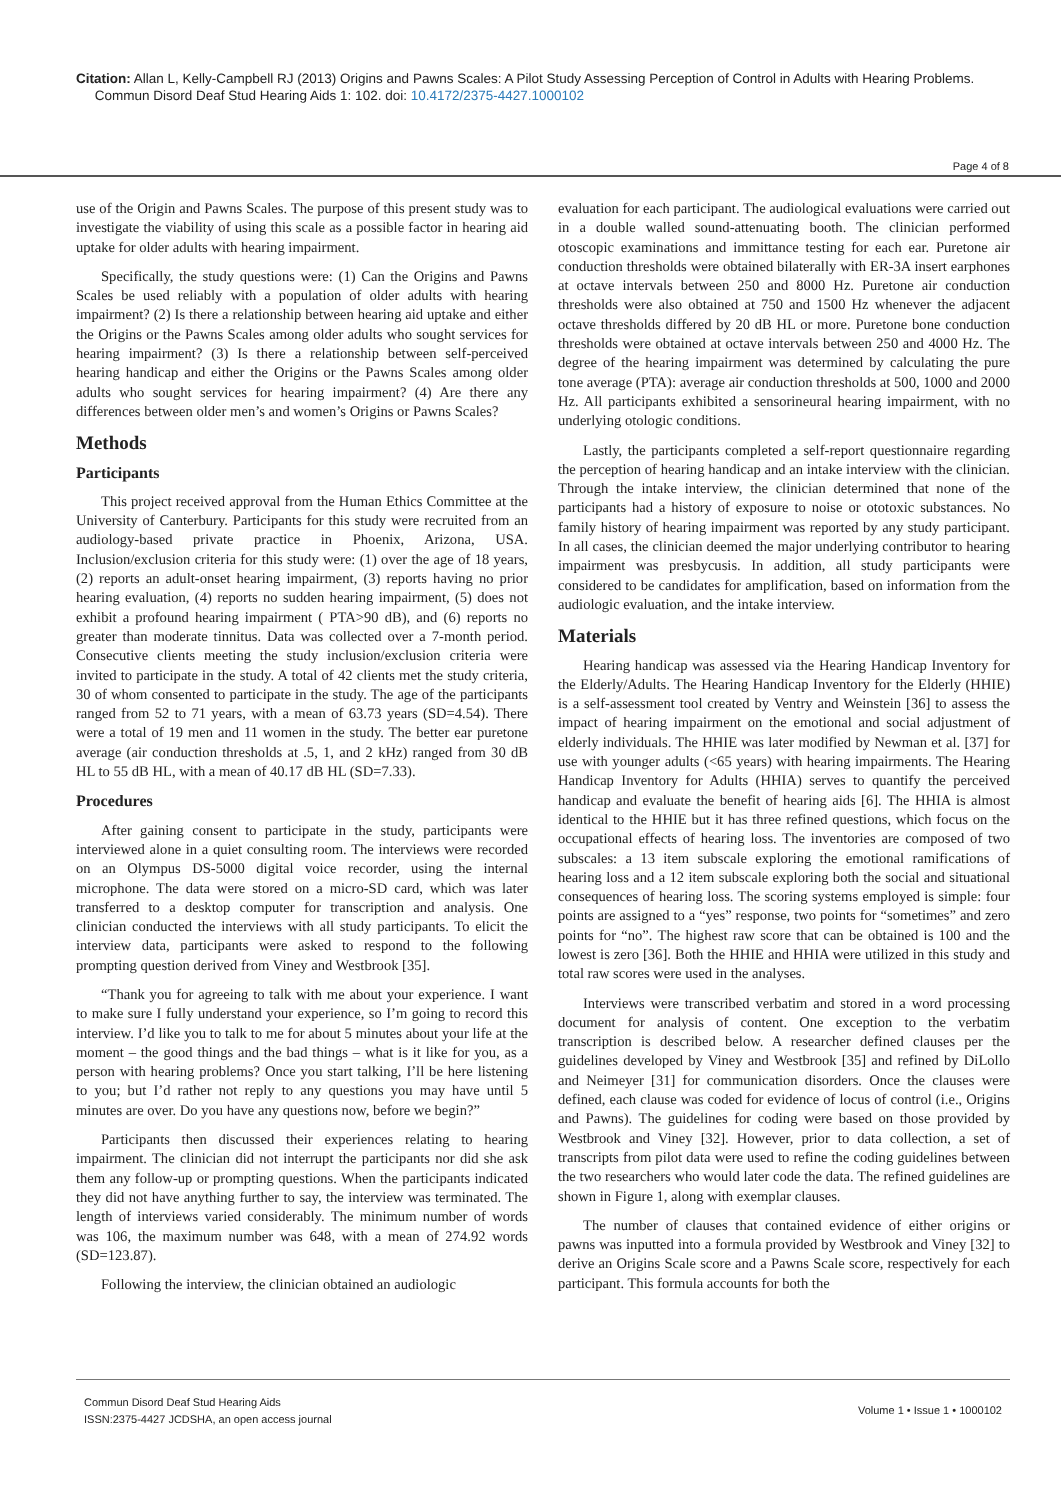Citation: Allan L, Kelly-Campbell RJ (2013) Origins and Pawns Scales: A Pilot Study Assessing Perception of Control in Adults with Hearing Problems.
Commun Disord Deaf Stud Hearing Aids 1: 102. doi: 10.4172/2375-4427.1000102
Page 4 of 8
use of the Origin and Pawns Scales. The purpose of this present study was to investigate the viability of using this scale as a possible factor in hearing aid uptake for older adults with hearing impairment.
Specifically, the study questions were: (1) Can the Origins and Pawns Scales be used reliably with a population of older adults with hearing impairment? (2) Is there a relationship between hearing aid uptake and either the Origins or the Pawns Scales among older adults who sought services for hearing impairment? (3) Is there a relationship between self-perceived hearing handicap and either the Origins or the Pawns Scales among older adults who sought services for hearing impairment? (4) Are there any differences between older men’s and women’s Origins or Pawns Scales?
Methods
Participants
This project received approval from the Human Ethics Committee at the University of Canterbury. Participants for this study were recruited from an audiology-based private practice in Phoenix, Arizona, USA. Inclusion/exclusion criteria for this study were: (1) over the age of 18 years, (2) reports an adult-onset hearing impairment, (3) reports having no prior hearing evaluation, (4) reports no sudden hearing impairment, (5) does not exhibit a profound hearing impairment ( PTA>90 dB), and (6) reports no greater than moderate tinnitus. Data was collected over a 7-month period. Consecutive clients meeting the study inclusion/exclusion criteria were invited to participate in the study. A total of 42 clients met the study criteria, 30 of whom consented to participate in the study. The age of the participants ranged from 52 to 71 years, with a mean of 63.73 years (SD=4.54). There were a total of 19 men and 11 women in the study. The better ear puretone average (air conduction thresholds at .5, 1, and 2 kHz) ranged from 30 dB HL to 55 dB HL, with a mean of 40.17 dB HL (SD=7.33).
Procedures
After gaining consent to participate in the study, participants were interviewed alone in a quiet consulting room. The interviews were recorded on an Olympus DS-5000 digital voice recorder, using the internal microphone. The data were stored on a micro-SD card, which was later transferred to a desktop computer for transcription and analysis. One clinician conducted the interviews with all study participants. To elicit the interview data, participants were asked to respond to the following prompting question derived from Viney and Westbrook [35].
“Thank you for agreeing to talk with me about your experience. I want to make sure I fully understand your experience, so I’m going to record this interview. I’d like you to talk to me for about 5 minutes about your life at the moment – the good things and the bad things – what is it like for you, as a person with hearing problems? Once you start talking, I’ll be here listening to you; but I’d rather not reply to any questions you may have until 5 minutes are over. Do you have any questions now, before we begin?”
Participants then discussed their experiences relating to hearing impairment. The clinician did not interrupt the participants nor did she ask them any follow-up or prompting questions. When the participants indicated they did not have anything further to say, the interview was terminated. The length of interviews varied considerably. The minimum number of words was 106, the maximum number was 648, with a mean of 274.92 words (SD=123.87).
Following the interview, the clinician obtained an audiologic
evaluation for each participant. The audiological evaluations were carried out in a double walled sound-attenuating booth. The clinician performed otoscopic examinations and immittance testing for each ear. Puretone air conduction thresholds were obtained bilaterally with ER-3A insert earphones at octave intervals between 250 and 8000 Hz. Puretone air conduction thresholds were also obtained at 750 and 1500 Hz whenever the adjacent octave thresholds differed by 20 dB HL or more. Puretone bone conduction thresholds were obtained at octave intervals between 250 and 4000 Hz. The degree of the hearing impairment was determined by calculating the pure tone average (PTA): average air conduction thresholds at 500, 1000 and 2000 Hz. All participants exhibited a sensorineural hearing impairment, with no underlying otologic conditions.
Lastly, the participants completed a self-report questionnaire regarding the perception of hearing handicap and an intake interview with the clinician. Through the intake interview, the clinician determined that none of the participants had a history of exposure to noise or ototoxic substances. No family history of hearing impairment was reported by any study participant. In all cases, the clinician deemed the major underlying contributor to hearing impairment was presbycusis. In addition, all study participants were considered to be candidates for amplification, based on information from the audiologic evaluation, and the intake interview.
Materials
Hearing handicap was assessed via the Hearing Handicap Inventory for the Elderly/Adults. The Hearing Handicap Inventory for the Elderly (HHIE) is a self-assessment tool created by Ventry and Weinstein [36] to assess the impact of hearing impairment on the emotional and social adjustment of elderly individuals. The HHIE was later modified by Newman et al. [37] for use with younger adults (<65 years) with hearing impairments. The Hearing Handicap Inventory for Adults (HHIA) serves to quantify the perceived handicap and evaluate the benefit of hearing aids [6]. The HHIA is almost identical to the HHIE but it has three refined questions, which focus on the occupational effects of hearing loss. The inventories are composed of two subscales: a 13 item subscale exploring the emotional ramifications of hearing loss and a 12 item subscale exploring both the social and situational consequences of hearing loss. The scoring systems employed is simple: four points are assigned to a “yes” response, two points for “sometimes” and zero points for “no”. The highest raw score that can be obtained is 100 and the lowest is zero [36]. Both the HHIE and HHIA were utilized in this study and total raw scores were used in the analyses.
Interviews were transcribed verbatim and stored in a word processing document for analysis of content. One exception to the verbatim transcription is described below. A researcher defined clauses per the guidelines developed by Viney and Westbrook [35] and refined by DiLollo and Neimeyer [31] for communication disorders. Once the clauses were defined, each clause was coded for evidence of locus of control (i.e., Origins and Pawns). The guidelines for coding were based on those provided by Westbrook and Viney [32]. However, prior to data collection, a set of transcripts from pilot data were used to refine the coding guidelines between the two researchers who would later code the data. The refined guidelines are shown in Figure 1, along with exemplar clauses.
The number of clauses that contained evidence of either origins or pawns was inputted into a formula provided by Westbrook and Viney [32] to derive an Origins Scale score and a Pawns Scale score, respectively for each participant. This formula accounts for both the
Commun Disord Deaf Stud Hearing Aids
ISSN:2375-4427 JCDSHA, an open access journal
Volume 1 • Issue 1 • 1000102